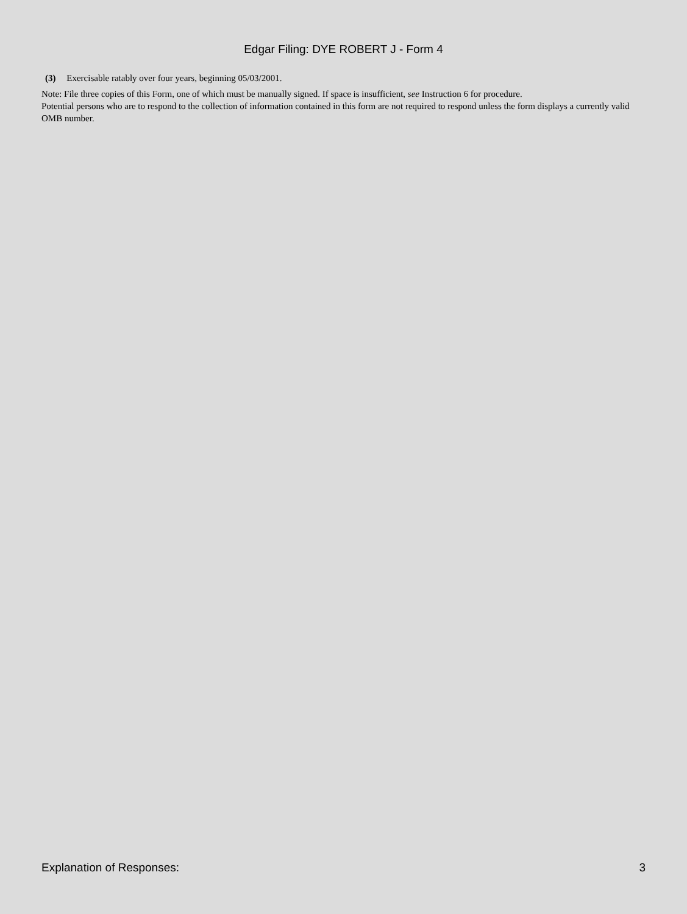Edgar Filing: DYE ROBERT J - Form 4
(3) Exercisable ratably over four years, beginning 05/03/2001.
Note: File three copies of this Form, one of which must be manually signed. If space is insufficient, see Instruction 6 for procedure.
Potential persons who are to respond to the collection of information contained in this form are not required to respond unless the form displays a currently valid OMB number.
Explanation of Responses: 3